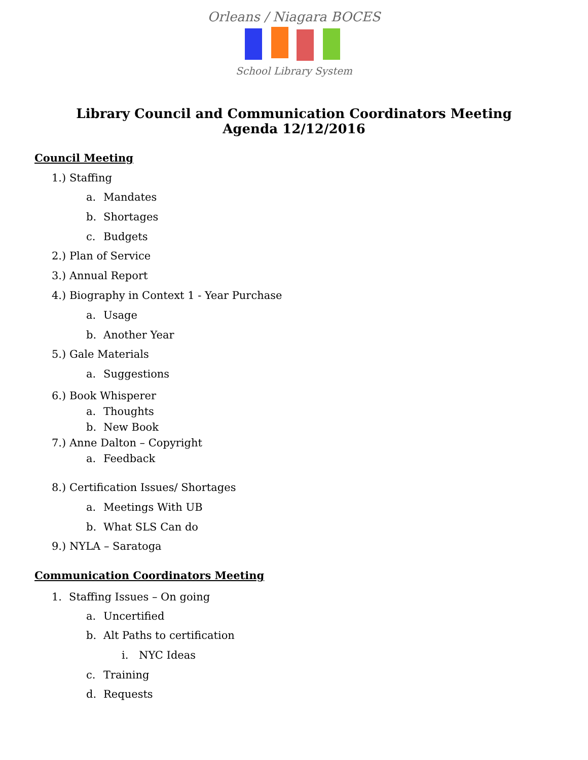Orleans / Niagara BOCES
School Library System
Library Council and Communication Coordinators Meeting
Agenda 12/12/2016
Council Meeting
1.) Staffing
a. Mandates
b. Shortages
c. Budgets
2.) Plan of Service
3.) Annual Report
4.) Biography in Context 1 - Year Purchase
a. Usage
b. Another Year
5.) Gale Materials
a. Suggestions
6.) Book Whisperer
a. Thoughts
b. New Book
7.) Anne Dalton – Copyright
a. Feedback
8.) Certification Issues/ Shortages
a. Meetings With UB
b. What SLS Can do
9.) NYLA – Saratoga
Communication Coordinators Meeting
1. Staffing Issues – On going
a. Uncertified
b. Alt Paths to certification
i. NYC Ideas
c. Training
d. Requests